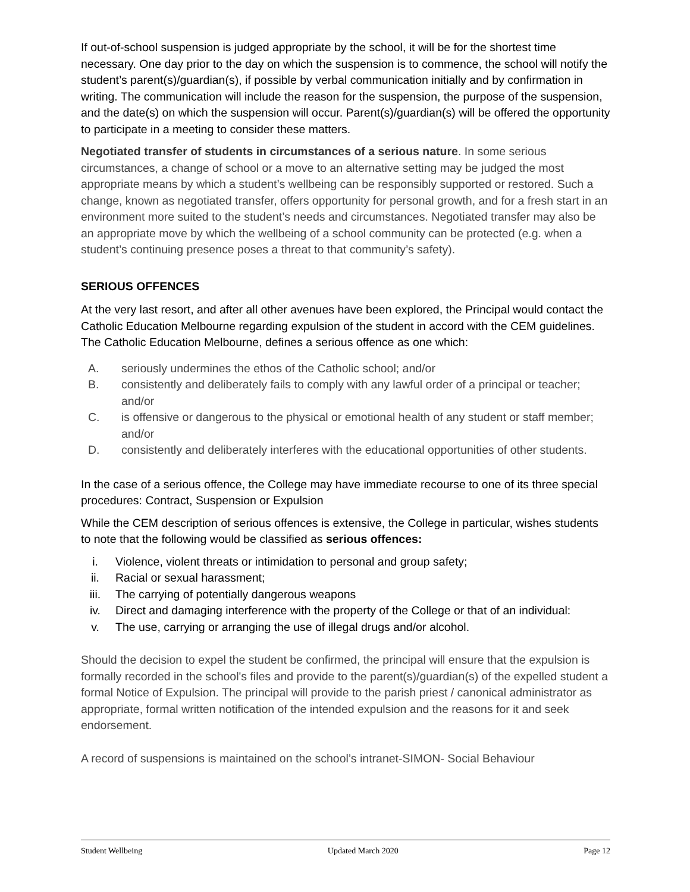If out-of-school suspension is judged appropriate by the school, it will be for the shortest time necessary. One day prior to the day on which the suspension is to commence, the school will notify the student’s parent(s)/guardian(s), if possible by verbal communication initially and by confirmation in writing. The communication will include the reason for the suspension, the purpose of the suspension, and the date(s) on which the suspension will occur. Parent(s)/guardian(s) will be offered the opportunity to participate in a meeting to consider these matters.
Negotiated transfer of students in circumstances of a serious nature. In some serious circumstances, a change of school or a move to an alternative setting may be judged the most appropriate means by which a student’s wellbeing can be responsibly supported or restored. Such a change, known as negotiated transfer, offers opportunity for personal growth, and for a fresh start in an environment more suited to the student’s needs and circumstances. Negotiated transfer may also be an appropriate move by which the wellbeing of a school community can be protected (e.g. when a student’s continuing presence poses a threat to that community’s safety).
SERIOUS OFFENCES
At the very last resort, and after all other avenues have been explored, the Principal would contact the Catholic Education Melbourne regarding expulsion of the student in accord with the CEM guidelines. The Catholic Education Melbourne, defines a serious offence as one which:
A. seriously undermines the ethos of the Catholic school; and/or
B. consistently and deliberately fails to comply with any lawful order of a principal or teacher; and/or
C. is offensive or dangerous to the physical or emotional health of any student or staff member; and/or
D. consistently and deliberately interferes with the educational opportunities of other students.
In the case of a serious offence, the College may have immediate recourse to one of its three special procedures: Contract, Suspension or Expulsion
While the CEM description of serious offences is extensive, the College in particular, wishes students to note that the following would be classified as serious offences:
i. Violence, violent threats or intimidation to personal and group safety;
ii. Racial or sexual harassment;
iii. The carrying of potentially dangerous weapons
iv. Direct and damaging interference with the property of the College or that of an individual:
v. The use, carrying or arranging the use of illegal drugs and/or alcohol.
Should the decision to expel the student be confirmed, the principal will ensure that the expulsion is formally recorded in the school's files and provide to the parent(s)/guardian(s) of the expelled student a formal Notice of Expulsion. The principal will provide to the parish priest / canonical administrator as appropriate, formal written notification of the intended expulsion and the reasons for it and seek endorsement.
A record of suspensions is maintained on the school’s intranet-SIMON- Social Behaviour
Student Wellbeing Updated March 2020 Page 12